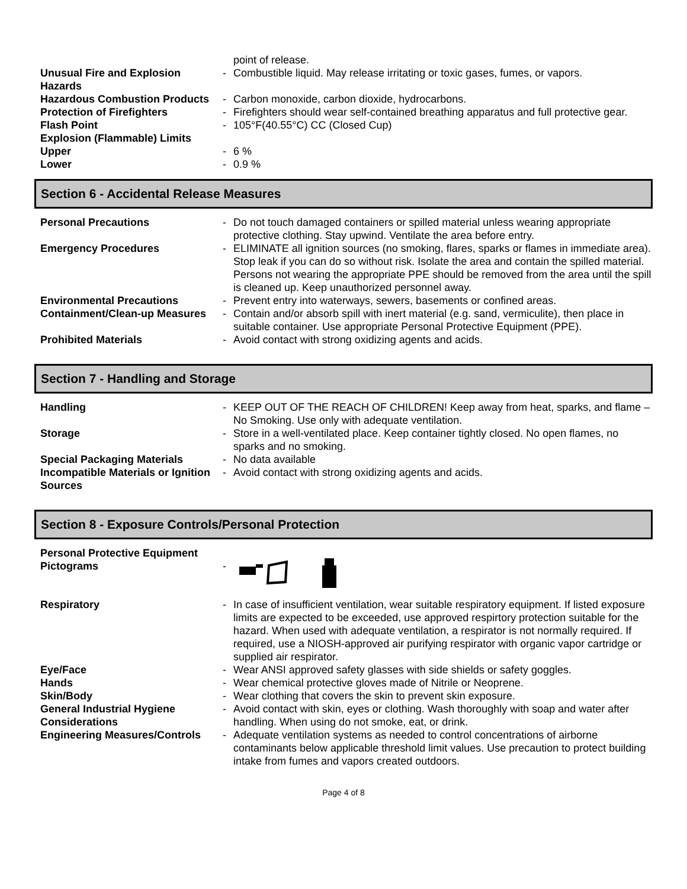| | | point of release. |
| Unusual Fire and Explosion Hazards | - | Combustible liquid. May release irritating or toxic gases, fumes, or vapors. |
| Hazardous Combustion Products | - | Carbon monoxide, carbon dioxide, hydrocarbons. |
| Protection of Firefighters | - | Firefighters should wear self-contained breathing apparatus and full protective gear. |
| Flash Point | - | 105°F(40.55°C) CC (Closed Cup) |
| Explosion (Flammable) Limits | | |
| Upper | - | 6 % |
| Lower | - | 0.9 % |
Section 6 - Accidental Release Measures
| Personal Precautions | - | Do not touch damaged containers or spilled material unless wearing appropriate protective clothing. Stay upwind. Ventilate the area before entry. |
| Emergency Procedures | - | ELIMINATE all ignition sources (no smoking, flares, sparks or flames in immediate area). Stop leak if you can do so without risk. Isolate the area and contain the spilled material. Persons not wearing the appropriate PPE should be removed from the area until the spill is cleaned up. Keep unauthorized personnel away. |
| Environmental Precautions | - | Prevent entry into waterways, sewers, basements or confined areas. |
| Containment/Clean-up Measures | - | Contain and/or absorb spill with inert material (e.g. sand, vermiculite), then place in suitable container. Use appropriate Personal Protective Equipment (PPE). |
| Prohibited Materials | - | Avoid contact with strong oxidizing agents and acids. |
Section 7 - Handling and Storage
| Handling | - | KEEP OUT OF THE REACH OF CHILDREN! Keep away from heat, sparks, and flame – No Smoking. Use only with adequate ventilation. |
| Storage | - | Store in a well-ventilated place. Keep container tightly closed. No open flames, no sparks and no smoking. |
| Special Packaging Materials | - | No data available |
| Incompatible Materials or Ignition Sources | - | Avoid contact with strong oxidizing agents and acids. |
Section 8 - Exposure Controls/Personal Protection
| Personal Protective Equipment Pictograms | - | |
| Respiratory | - | In case of insufficient ventilation, wear suitable respiratory equipment. If listed exposure limits are expected to be exceeded, use approved respirtory protection suitable for the hazard. When used with adequate ventilation, a respirator is not normally required. If required, use a NIOSH-approved air purifying respirator with organic vapor cartridge or supplied air respirator. |
| Eye/Face | - | Wear ANSI approved safety glasses with side shields or safety goggles. |
| Hands | - | Wear chemical protective gloves made of Nitrile or Neoprene. |
| Skin/Body | - | Wear clothing that covers the skin to prevent skin exposure. |
| General Industrial Hygiene Considerations | - | Avoid contact with skin, eyes or clothing. Wash thoroughly with soap and water after handling. When using do not smoke, eat, or drink. |
| Engineering Measures/Controls | - | Adequate ventilation systems as needed to control concentrations of airborne contaminants below applicable threshold limit values. Use precaution to protect building intake from fumes and vapors created outdoors. |
Page 4 of 8